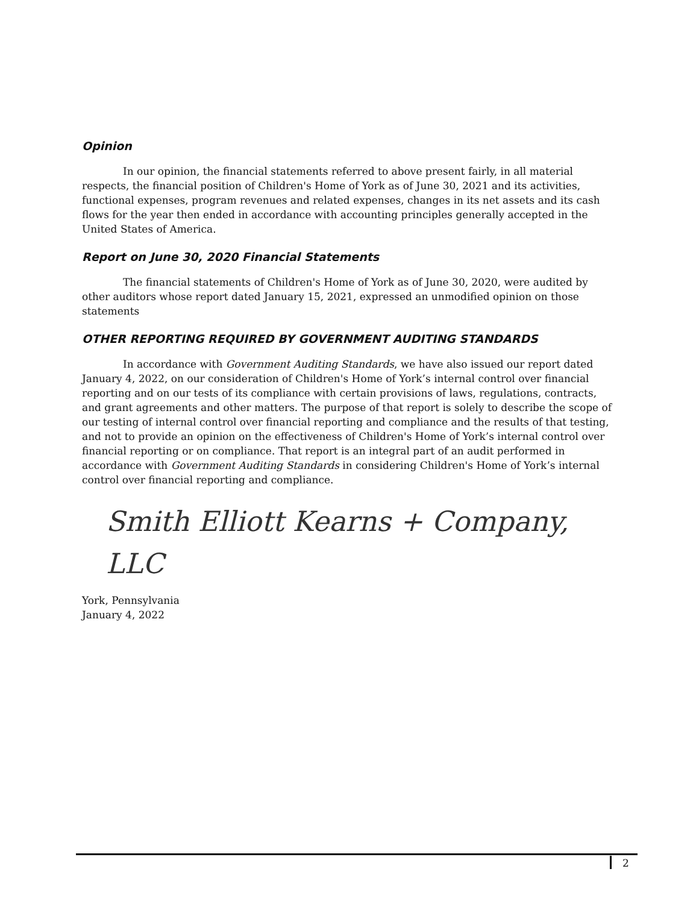Opinion
In our opinion, the financial statements referred to above present fairly, in all material respects, the financial position of Children's Home of York as of June 30, 2021 and its activities, functional expenses, program revenues and related expenses, changes in its net assets and its cash flows for the year then ended in accordance with accounting principles generally accepted in the United States of America.
Report on June 30, 2020 Financial Statements
The financial statements of Children's Home of York as of June 30, 2020, were audited by other auditors whose report dated January 15, 2021, expressed an unmodified opinion on those statements
OTHER REPORTING REQUIRED BY GOVERNMENT AUDITING STANDARDS
In accordance with Government Auditing Standards, we have also issued our report dated January 4, 2022, on our consideration of Children's Home of York’s internal control over financial reporting and on our tests of its compliance with certain provisions of laws, regulations, contracts, and grant agreements and other matters. The purpose of that report is solely to describe the scope of our testing of internal control over financial reporting and compliance and the results of that testing, and not to provide an opinion on the effectiveness of Children's Home of York’s internal control over financial reporting or on compliance. That report is an integral part of an audit performed in accordance with Government Auditing Standards in considering Children's Home of York’s internal control over financial reporting and compliance.
Smith Elliott Kearns + Company, LLC
York, Pennsylvania
January 4, 2022
2